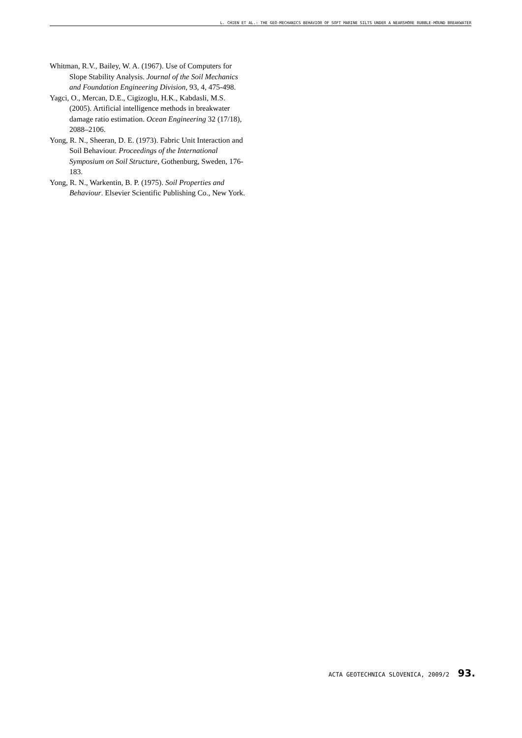L. CHIEN ET AL.: THE GEO-MECHANICS BEHAVIOR OF SOFT MARINE SILTS UNDER A NEARSHORE RUBBLE-MOUND BREAKWATER
Whitman, R.V., Bailey, W. A. (1967). Use of Computers for Slope Stability Analysis. Journal of the Soil Mechanics and Foundation Engineering Division, 93, 4, 475-498.
Yagci, O., Mercan, D.E., Cigizoglu, H.K., Kabdasli, M.S. (2005). Artificial intelligence methods in breakwater damage ratio estimation. Ocean Engineering 32 (17/18), 2088–2106.
Yong, R. N., Sheeran, D. E. (1973). Fabric Unit Interaction and Soil Behaviour. Proceedings of the International Symposium on Soil Structure, Gothenburg, Sweden, 176-183.
Yong, R. N., Warkentin, B. P. (1975). Soil Properties and Behaviour. Elsevier Scientific Publishing Co., New York.
ACTA GEOTECHNICA SLOVENICA, 2009/2 93.